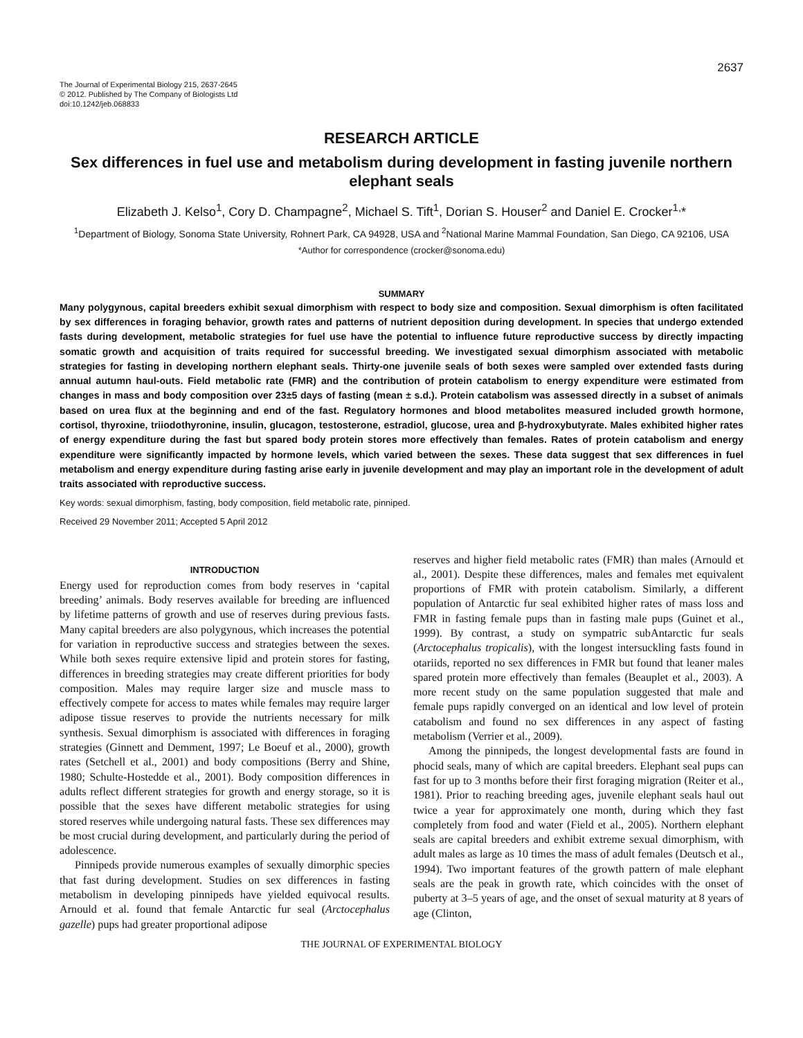2637
The Journal of Experimental Biology 215, 2637-2645
© 2012. Published by The Company of Biologists Ltd
doi:10.1242/jeb.068833
RESEARCH ARTICLE
Sex differences in fuel use and metabolism during development in fasting juvenile northern elephant seals
Elizabeth J. Kelso<sup>1</sup>, Cory D. Champagne<sup>2</sup>, Michael S. Tift<sup>1</sup>, Dorian S. Houser<sup>2</sup> and Daniel E. Crocker<sup>1,</sup>*
<sup>1</sup> Department of Biology, Sonoma State University, Rohnert Park, CA 94928, USA and <sup>2</sup>National Marine Mammal Foundation, San Diego, CA 92106, USA
*Author for correspondence (crocker@sonoma.edu)
SUMMARY
Many polygynous, capital breeders exhibit sexual dimorphism with respect to body size and composition. Sexual dimorphism is often facilitated by sex differences in foraging behavior, growth rates and patterns of nutrient deposition during development. In species that undergo extended fasts during development, metabolic strategies for fuel use have the potential to influence future reproductive success by directly impacting somatic growth and acquisition of traits required for successful breeding. We investigated sexual dimorphism associated with metabolic strategies for fasting in developing northern elephant seals. Thirty-one juvenile seals of both sexes were sampled over extended fasts during annual autumn haul-outs. Field metabolic rate (FMR) and the contribution of protein catabolism to energy expenditure were estimated from changes in mass and body composition over 23±5 days of fasting (mean ± s.d.). Protein catabolism was assessed directly in a subset of animals based on urea flux at the beginning and end of the fast. Regulatory hormones and blood metabolites measured included growth hormone, cortisol, thyroxine, triiodothyronine, insulin, glucagon, testosterone, estradiol, glucose, urea and β-hydroxybutyrate. Males exhibited higher rates of energy expenditure during the fast but spared body protein stores more effectively than females. Rates of protein catabolism and energy expenditure were significantly impacted by hormone levels, which varied between the sexes. These data suggest that sex differences in fuel metabolism and energy expenditure during fasting arise early in juvenile development and may play an important role in the development of adult traits associated with reproductive success.
Key words: sexual dimorphism, fasting, body composition, field metabolic rate, pinniped.
Received 29 November 2011; Accepted 5 April 2012
INTRODUCTION
Energy used for reproduction comes from body reserves in ‘capital breeding’ animals. Body reserves available for breeding are influenced by lifetime patterns of growth and use of reserves during previous fasts. Many capital breeders are also polygynous, which increases the potential for variation in reproductive success and strategies between the sexes. While both sexes require extensive lipid and protein stores for fasting, differences in breeding strategies may create different priorities for body composition. Males may require larger size and muscle mass to effectively compete for access to mates while females may require larger adipose tissue reserves to provide the nutrients necessary for milk synthesis. Sexual dimorphism is associated with differences in foraging strategies (Ginnett and Demment, 1997; Le Boeuf et al., 2000), growth rates (Setchell et al., 2001) and body compositions (Berry and Shine, 1980; Schulte-Hostedde et al., 2001). Body composition differences in adults reflect different strategies for growth and energy storage, so it is possible that the sexes have different metabolic strategies for using stored reserves while undergoing natural fasts. These sex differences may be most crucial during development, and particularly during the period of adolescence.
Pinnipeds provide numerous examples of sexually dimorphic species that fast during development. Studies on sex differences in fasting metabolism in developing pinnipeds have yielded equivocal results. Arnould et al. found that female Antarctic fur seal (Arctocephalus gazelle) pups had greater proportional adipose
reserves and higher field metabolic rates (FMR) than males (Arnould et al., 2001). Despite these differences, males and females met equivalent proportions of FMR with protein catabolism. Similarly, a different population of Antarctic fur seal exhibited higher rates of mass loss and FMR in fasting female pups than in fasting male pups (Guinet et al., 1999). By contrast, a study on sympatric subAntarctic fur seals (Arctocephalus tropicalis), with the longest intersuckling fasts found in otariids, reported no sex differences in FMR but found that leaner males spared protein more effectively than females (Beauplet et al., 2003). A more recent study on the same population suggested that male and female pups rapidly converged on an identical and low level of protein catabolism and found no sex differences in any aspect of fasting metabolism (Verrier et al., 2009).
Among the pinnipeds, the longest developmental fasts are found in phocid seals, many of which are capital breeders. Elephant seal pups can fast for up to 3 months before their first foraging migration (Reiter et al., 1981). Prior to reaching breeding ages, juvenile elephant seals haul out twice a year for approximately one month, during which they fast completely from food and water (Field et al., 2005). Northern elephant seals are capital breeders and exhibit extreme sexual dimorphism, with adult males as large as 10 times the mass of adult females (Deutsch et al., 1994). Two important features of the growth pattern of male elephant seals are the peak in growth rate, which coincides with the onset of puberty at 3–5 years of age, and the onset of sexual maturity at 8 years of age (Clinton,
THE JOURNAL OF EXPERIMENTAL BIOLOGY